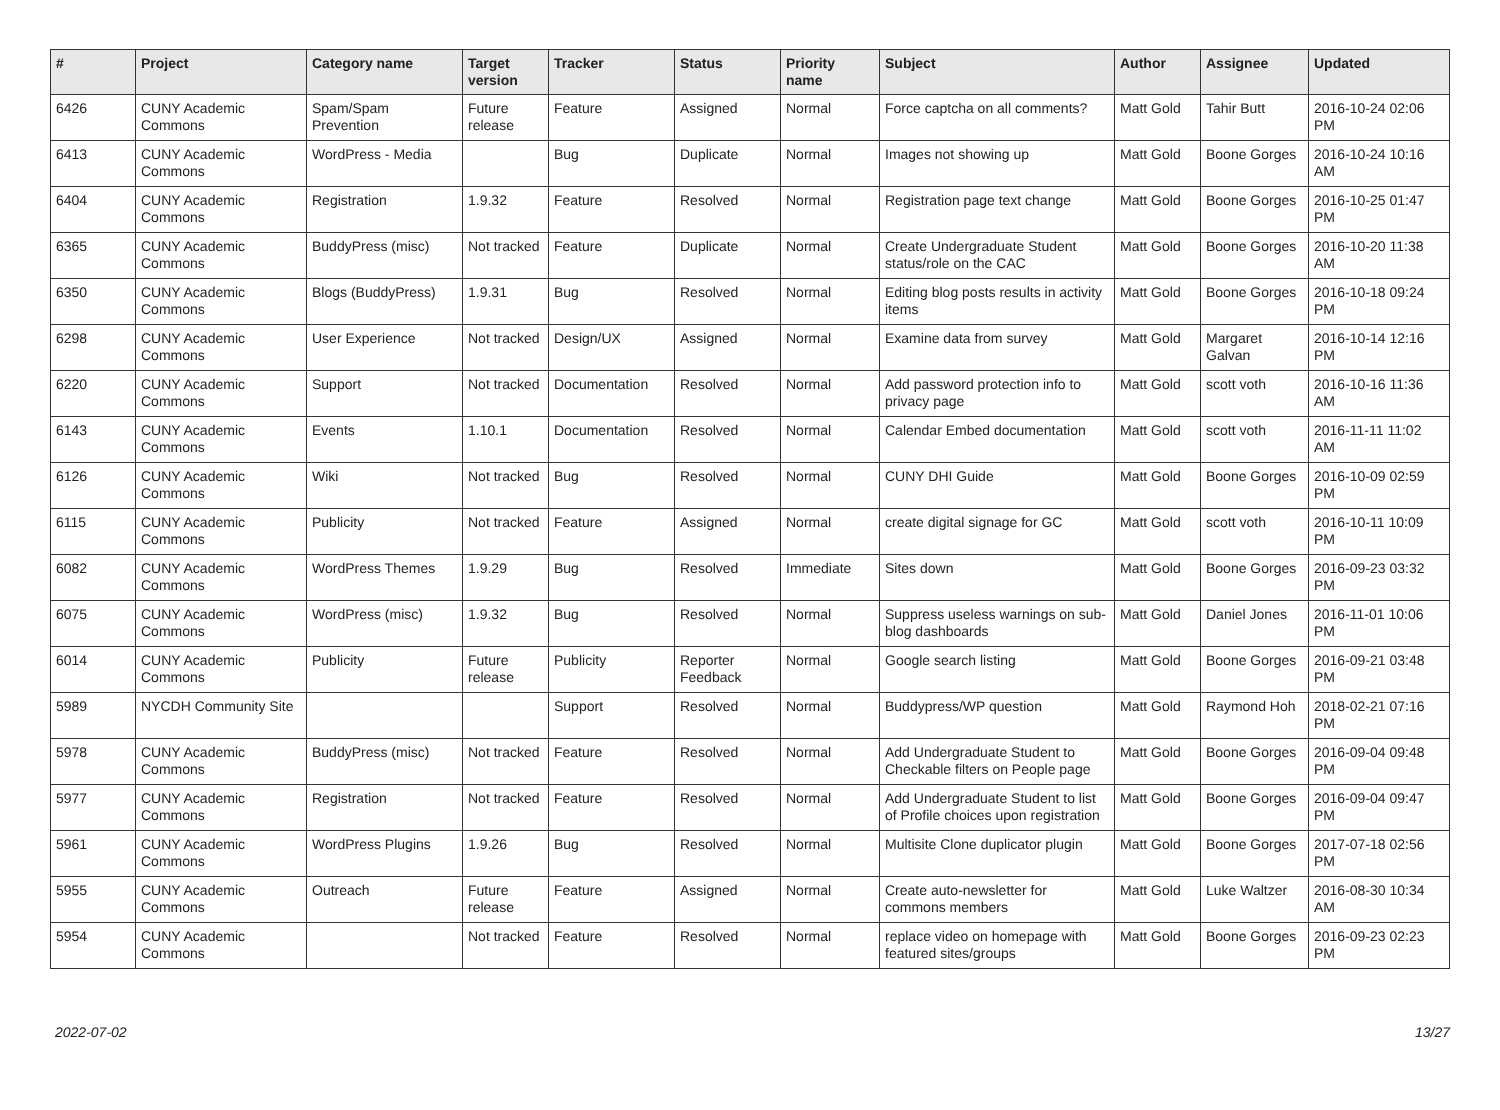| # | Project | Category name | Target version | Tracker | Status | Priority name | Subject | Author | Assignee | Updated |
| --- | --- | --- | --- | --- | --- | --- | --- | --- | --- | --- |
| 6426 | CUNY Academic Commons | Spam/Spam Prevention | Future release | Feature | Assigned | Normal | Force captcha on all comments? | Matt Gold | Tahir Butt | 2016-10-24 02:06 PM |
| 6413 | CUNY Academic Commons | WordPress - Media | | Bug | Duplicate | Normal | Images not showing up | Matt Gold | Boone Gorges | 2016-10-24 10:16 AM |
| 6404 | CUNY Academic Commons | Registration | 1.9.32 | Feature | Resolved | Normal | Registration page text change | Matt Gold | Boone Gorges | 2016-10-25 01:47 PM |
| 6365 | CUNY Academic Commons | BuddyPress (misc) | Not tracked | Feature | Duplicate | Normal | Create Undergraduate Student status/role on the CAC | Matt Gold | Boone Gorges | 2016-10-20 11:38 AM |
| 6350 | CUNY Academic Commons | Blogs (BuddyPress) | 1.9.31 | Bug | Resolved | Normal | Editing blog posts results in activity items | Matt Gold | Boone Gorges | 2016-10-18 09:24 PM |
| 6298 | CUNY Academic Commons | User Experience | Not tracked | Design/UX | Assigned | Normal | Examine data from survey | Matt Gold | Margaret Galvan | 2016-10-14 12:16 PM |
| 6220 | CUNY Academic Commons | Support | Not tracked | Documentation | Resolved | Normal | Add password protection info to privacy page | Matt Gold | scott voth | 2016-10-16 11:36 AM |
| 6143 | CUNY Academic Commons | Events | 1.10.1 | Documentation | Resolved | Normal | Calendar Embed documentation | Matt Gold | scott voth | 2016-11-11 11:02 AM |
| 6126 | CUNY Academic Commons | Wiki | Not tracked | Bug | Resolved | Normal | CUNY DHI Guide | Matt Gold | Boone Gorges | 2016-10-09 02:59 PM |
| 6115 | CUNY Academic Commons | Publicity | Not tracked | Feature | Assigned | Normal | create digital signage for GC | Matt Gold | scott voth | 2016-10-11 10:09 PM |
| 6082 | CUNY Academic Commons | WordPress Themes | 1.9.29 | Bug | Resolved | Immediate | Sites down | Matt Gold | Boone Gorges | 2016-09-23 03:32 PM |
| 6075 | CUNY Academic Commons | WordPress (misc) | 1.9.32 | Bug | Resolved | Normal | Suppress useless warnings on sub-blog dashboards | Matt Gold | Daniel Jones | 2016-11-01 10:06 PM |
| 6014 | CUNY Academic Commons | Publicity | Future release | Publicity | Reporter Feedback | Normal | Google search listing | Matt Gold | Boone Gorges | 2016-09-21 03:48 PM |
| 5989 | NYCDH Community Site | | | Support | Resolved | Normal | Buddypress/WP question | Matt Gold | Raymond Hoh | 2018-02-21 07:16 PM |
| 5978 | CUNY Academic Commons | BuddyPress (misc) | Not tracked | Feature | Resolved | Normal | Add Undergraduate Student to Checkable filters on People page | Matt Gold | Boone Gorges | 2016-09-04 09:48 PM |
| 5977 | CUNY Academic Commons | Registration | Not tracked | Feature | Resolved | Normal | Add Undergraduate Student to list of Profile choices upon registration | Matt Gold | Boone Gorges | 2016-09-04 09:47 PM |
| 5961 | CUNY Academic Commons | WordPress Plugins | 1.9.26 | Bug | Resolved | Normal | Multisite Clone duplicator plugin | Matt Gold | Boone Gorges | 2017-07-18 02:56 PM |
| 5955 | CUNY Academic Commons | Outreach | Future release | Feature | Assigned | Normal | Create auto-newsletter for commons members | Matt Gold | Luke Waltzer | 2016-08-30 10:34 AM |
| 5954 | CUNY Academic Commons | | Not tracked | Feature | Resolved | Normal | replace video on homepage with featured sites/groups | Matt Gold | Boone Gorges | 2016-09-23 02:23 PM |
2022-07-02 13/27